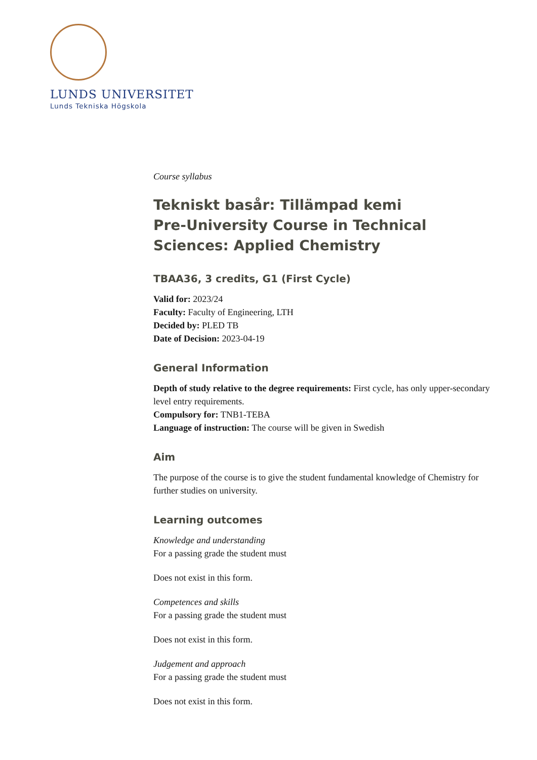LUNDS UNIVERSITET
Lunds Tekniska Högskola
Course syllabus
Tekniskt basår: Tillämpad kemi
Pre-University Course in Technical Sciences: Applied Chemistry
TBAA36, 3 credits, G1 (First Cycle)
Valid for: 2023/24
Faculty: Faculty of Engineering, LTH
Decided by: PLED TB
Date of Decision: 2023-04-19
General Information
Depth of study relative to the degree requirements: First cycle, has only upper-secondary level entry requirements.
Compulsory for: TNB1-TEBA
Language of instruction: The course will be given in Swedish
Aim
The purpose of the course is to give the student fundamental knowledge of Chemistry for further studies on university.
Learning outcomes
Knowledge and understanding
For a passing grade the student must
Does not exist in this form.
Competences and skills
For a passing grade the student must
Does not exist in this form.
Judgement and approach
For a passing grade the student must
Does not exist in this form.